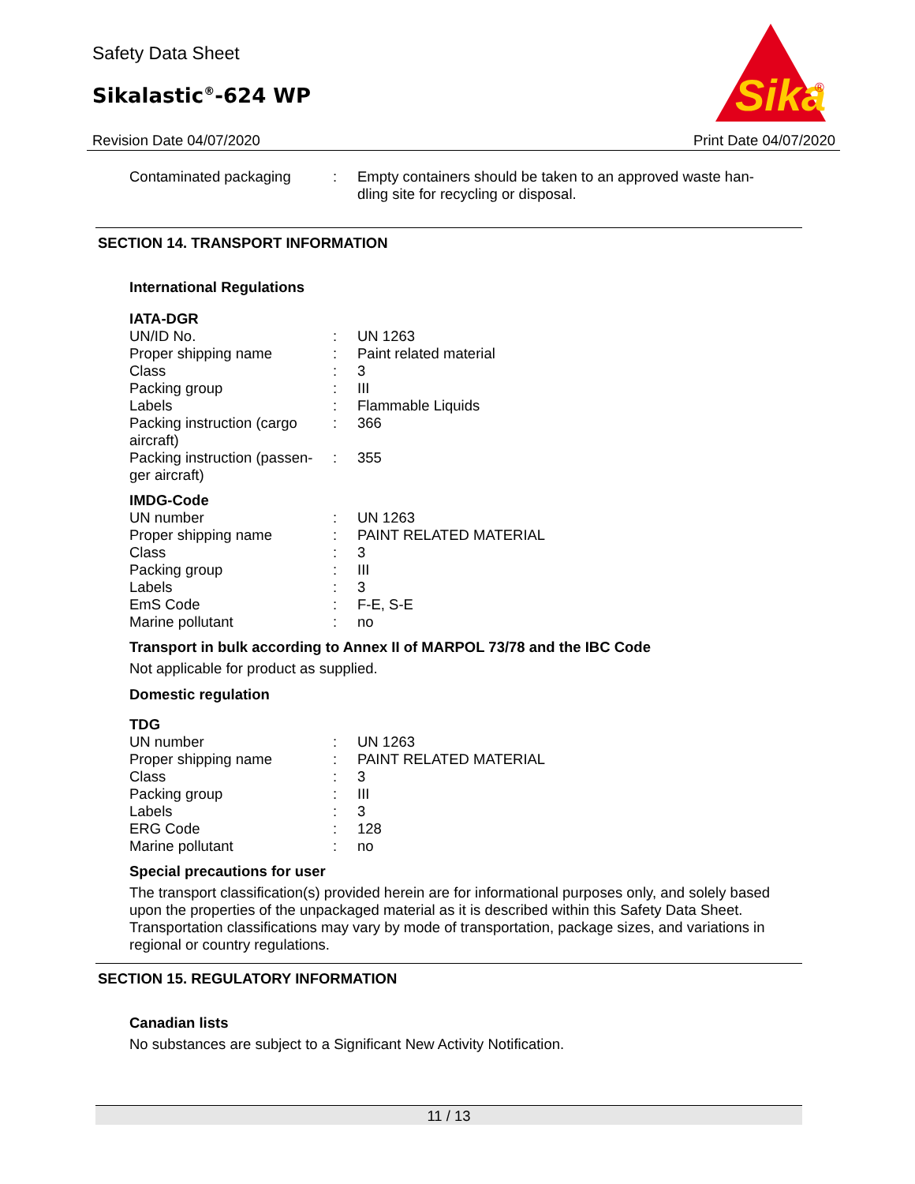Safety Data Sheet
Sikalastic<sup>®</sup>-624 WP
Sika
®
Revision Date 04/07/2020 Print Date 04/07/2020
| Contaminated packaging | : | Empty containers should be taken to an approved waste han- dling site for recycling or disposal. |
SECTION 14. TRANSPORT INFORMATION
International Regulations
IATA-DGR
| UN/ID No. | : | UN 1263 |
| Proper shipping name | : | Paint related material |
| Class | : | 3 |
| Packing group | : | III |
| Labels | : | Flammable Liquids |
| Packing instruction (cargo aircraft) | : | 366 |
| Packing instruction (passen-ger aircraft) | : | 355 |
IMDG-Code
| UN number | : | UN 1263 |
| Proper shipping name | : | PAINT RELATED MATERIAL |
| Class | : | 3 |
| Packing group | : | III |
| Labels | : | 3 |
| EmS Code | : | F-E, S-E |
| Marine pollutant | : | no |
Transport in bulk according to Annex II of MARPOL 73/78 and the IBC Code
Not applicable for product as supplied.
Domestic regulation
TDG
| UN number | : | UN 1263 |
| Proper shipping name | : | PAINT RELATED MATERIAL |
| Class | : | 3 |
| Packing group | : | III |
| Labels | : | 3 |
| ERG Code | : | 128 |
| Marine pollutant | : | no |
Special precautions for user
The transport classification(s) provided herein are for informational purposes only, and solely based upon the properties of the unpackaged material as it is described within this Safety Data Sheet. Transportation classifications may vary by mode of transportation, package sizes, and variations in regional or country regulations.
SECTION 15. REGULATORY INFORMATION
Canadian lists
No substances are subject to a Significant New Activity Notification.
11 / 13